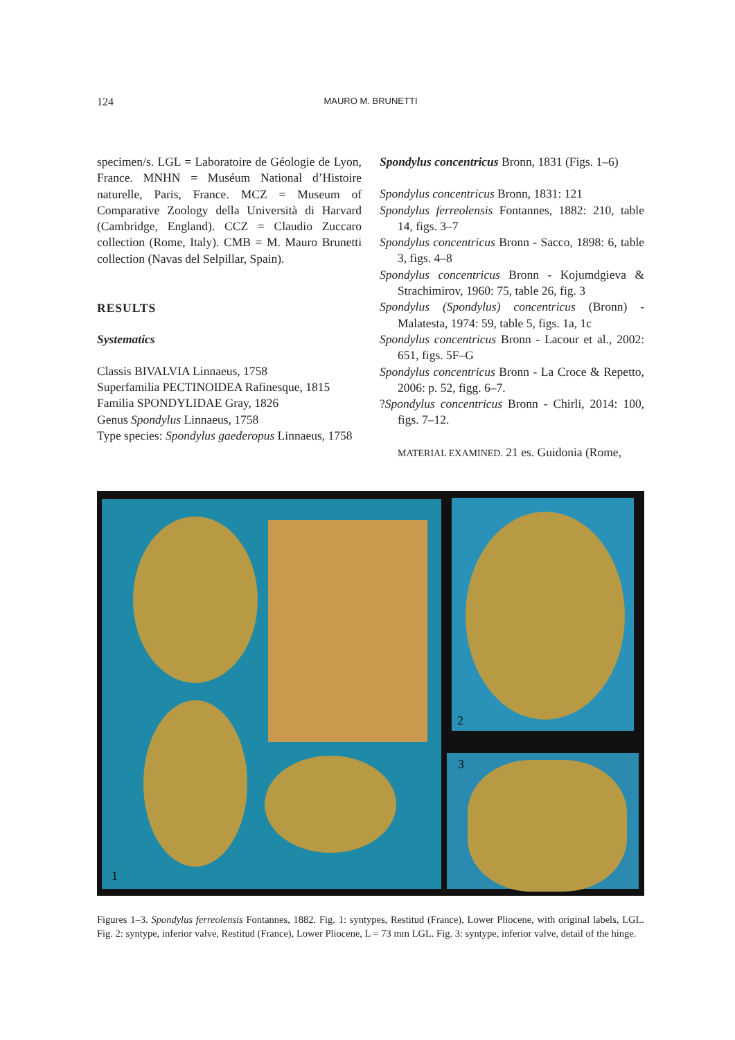124 MAURO M. BRUNETTI
specimen/s. LGL = Laboratoire de Géologie de Lyon, France. MNHN = Muséum National d’Histoire naturelle, Paris, France. MCZ = Museum of Comparative Zoology della Università di Harvard (Cambridge, England). CCZ = Claudio Zuccaro collection (Rome, Italy). CMB = M. Mauro Brunetti collection (Navas del Selpillar, Spain).
RESULTS
Systematics
Classis BIVALVIA Linnaeus, 1758
Superfamilia PECTINOIDEA Rafinesque, 1815
Familia SPONDYLIDAE Gray, 1826
Genus Spondylus Linnaeus, 1758
Type species: Spondylus gaederopus Linnaeus, 1758
Spondylus concentricus Bronn, 1831 (Figs. 1–6)
Spondylus concentricus Bronn, 1831: 121
Spondylus ferreolensis Fontannes, 1882: 210, table 14, figs. 3–7
Spondylus concentricus Bronn - Sacco, 1898: 6, table 3, figs. 4–8
Spondylus concentricus Bronn - Kojumdgieva & Strachimirov, 1960: 75, table 26, fig. 3
Spondylus (Spondylus) concentricus (Bronn) - Malatesta, 1974: 59, table 5, figs. 1a, 1c
Spondylus concentricus Bronn - Lacour et al., 2002: 651, figs. 5F–G
Spondylus concentricus Bronn - La Croce & Repetto, 2006: p. 52, figg. 6–7.
?Spondylus concentricus Bronn - Chirli, 2014: 100, figs. 7–12.
MATERIAL EXAMINED. 21 es. Guidonia (Rome,
1 2
3
Figures 1–3. Spondylus ferreolensis Fontannes, 1882. Fig. 1: syntypes, Restitud (France), Lower Pliocene, with original labels, LGL. Fig. 2: syntype, inferior valve, Restitud (France), Lower Pliocene, L = 73 mm LGL. Fig. 3: syntype, inferior valve, detail of the hinge.